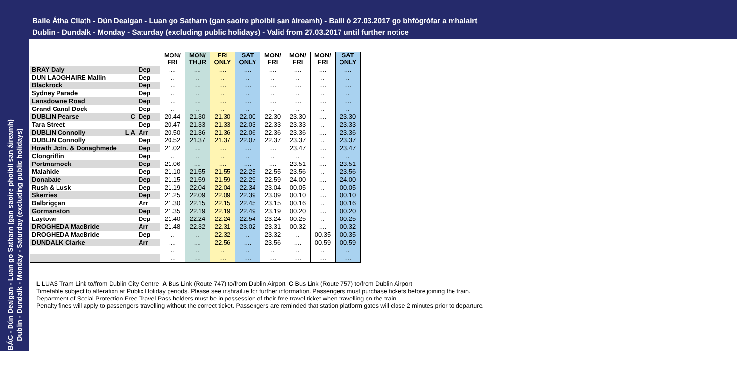Baile Átha Cliath - Dún Dealgan - Luan go Satharn (gan saoire phoiblí san áireamh) - Bailí ó 27.03.2017 go bhfógrófar a mhalairt
Dublin - Dundalk - Monday - Saturday (excluding public holidays) - Valid from 27.03.2017 until further notice
BÁC - Dún Dealgan - Luan go Satharn (gan saoire phoiblí san áireamh)
Dublin - Dundalk - Monday - Saturday (excluding public holidays)
| | | MON/ FRI | MON/ THUR | FRI ONLY | SAT ONLY | MON/ FRI | MON/ FRI | MON/ FRI | SAT ONLY |
| BRAY Daly | Dep | .... | .... | .... | .... | .... | .... | .... | .... |
| DUN LAOGHAIRE Mallin | Dep | .. | .. | .. | .. | .. | .. | .. | .. |
| Blackrock | Dep | .... | .... | .... | .... | .... | .... | .... | .... |
| Sydney Parade | Dep | .. | .. | .. | .. | .. | .. | .. | .. |
| Lansdowne Road | Dep | .... | .... | .... | .... | .... | .... | .... | .... |
| Grand Canal Dock | Dep | .. | .. | .. | .. | .. | .. | .. | .. |
| DUBLIN Pearse C | Dep | 20.44 | 21.30 | 21.30 | 22.00 | 22.30 | 23.30 | .... | 23.30 |
| Tara Street | Dep | 20.47 | 21.33 | 21.33 | 22.03 | 22.33 | 23.33 | .. | 23.33 |
| DUBLIN Connolly L A | Arr | 20.50 | 21.36 | 21.36 | 22.06 | 22.36 | 23.36 | .... | 23.36 |
| DUBLIN Connolly | Dep | 20.52 | 21.37 | 21.37 | 22.07 | 22.37 | 23.37 | .. | 23.37 |
| Howth Jctn. & Donaghmede | Dep | 21.02 | .... | .... | .... | .... | 23.47 | .... | 23.47 |
| Clongriffin | Dep | .. | .. | .. | .. | .. | .. | .. | .. |
| Portmarnock | Dep | 21.06 | .... | .... | .... | .... | 23.51 | .... | 23.51 |
| Malahide | Dep | 21.10 | 21.55 | 21.55 | 22.25 | 22.55 | 23.56 | .. | 23.56 |
| Donabate | Dep | 21.15 | 21.59 | 21.59 | 22.29 | 22.59 | 24.00 | .... | 24.00 |
| Rush & Lusk | Dep | 21.19 | 22.04 | 22.04 | 22.34 | 23.04 | 00.05 | .. | 00.05 |
| Skerries | Dep | 21.25 | 22.09 | 22.09 | 22.39 | 23.09 | 00.10 | .... | 00.10 |
| Balbriggan | Arr | 21.30 | 22.15 | 22.15 | 22.45 | 23.15 | 00.16 | .. | 00.16 |
| Gormanston | Dep | 21.35 | 22.19 | 22.19 | 22.49 | 23.19 | 00.20 | .... | 00.20 |
| Laytown | Dep | 21.40 | 22.24 | 22.24 | 22.54 | 23.24 | 00.25 | .. | 00.25 |
| DROGHEDA MacBride | Arr | 21.48 | 22.32 | 22.31 | 23.02 | 23.31 | 00.32 | .... | 00.32 |
| DROGHEDA MacBride | Dep | .. | .. | 22.32 | .. | 23.32 | .. | 00.35 | 00.35 |
| DUNDALK Clarke | Arr | .... | .... | 22.56 | .... | 23.56 | .... | 00.59 | 00.59 |
| | | .. | .. | .. | .. | .. | .. | .. | .. |
| | | .... | .... | .... | .... | .... | .... | .... | .... |
L LUAS Tram Link to/from Dublin City Centre A Bus Link (Route 747) to/from Dublin Airport C Bus Link (Route 757) to/from Dublin Airport
Timetable subject to alteration at Public Holiday periods. Please see irishrail.ie for further information. Passengers must purchase tickets before joining the train.
Department of Social Protection Free Travel Pass holders must be in possession of their free travel ticket when travelling on the train.
Penalty fines will apply to passengers travelling without the correct ticket. Passengers are reminded that station platform gates will close 2 minutes prior to departure.